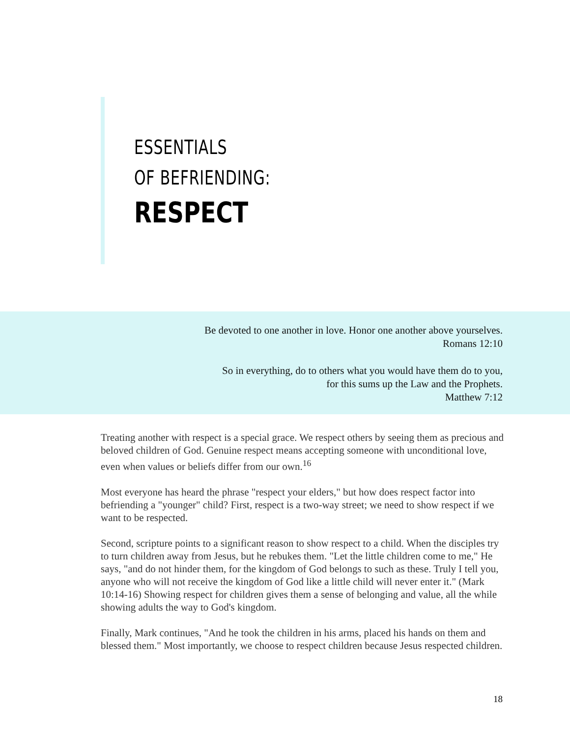ESSENTIALS
OF BEFRIENDING:
RESPECT
Be devoted to one another in love. Honor one another above yourselves.
Romans 12:10
So in everything, do to others what you would have them do to you,
for this sums up the Law and the Prophets.
Matthew 7:12
Treating another with respect is a special grace. We respect others by seeing them as precious and beloved children of God. Genuine respect means accepting someone with unconditional love, even when values or beliefs differ from our own.<sup>16</sup>
Most everyone has heard the phrase "respect your elders," but how does respect factor into befriending a "younger" child? First, respect is a two-way street; we need to show respect if we want to be respected.
Second, scripture points to a significant reason to show respect to a child. When the disciples try to turn children away from Jesus, but he rebukes them. "Let the little children come to me," He says, "and do not hinder them, for the kingdom of God belongs to such as these. Truly I tell you, anyone who will not receive the kingdom of God like a little child will never enter it." (Mark 10:14-16) Showing respect for children gives them a sense of belonging and value, all the while showing adults the way to God's kingdom.
Finally, Mark continues, "And he took the children in his arms, placed his hands on them and blessed them." Most importantly, we choose to respect children because Jesus respected children.
18